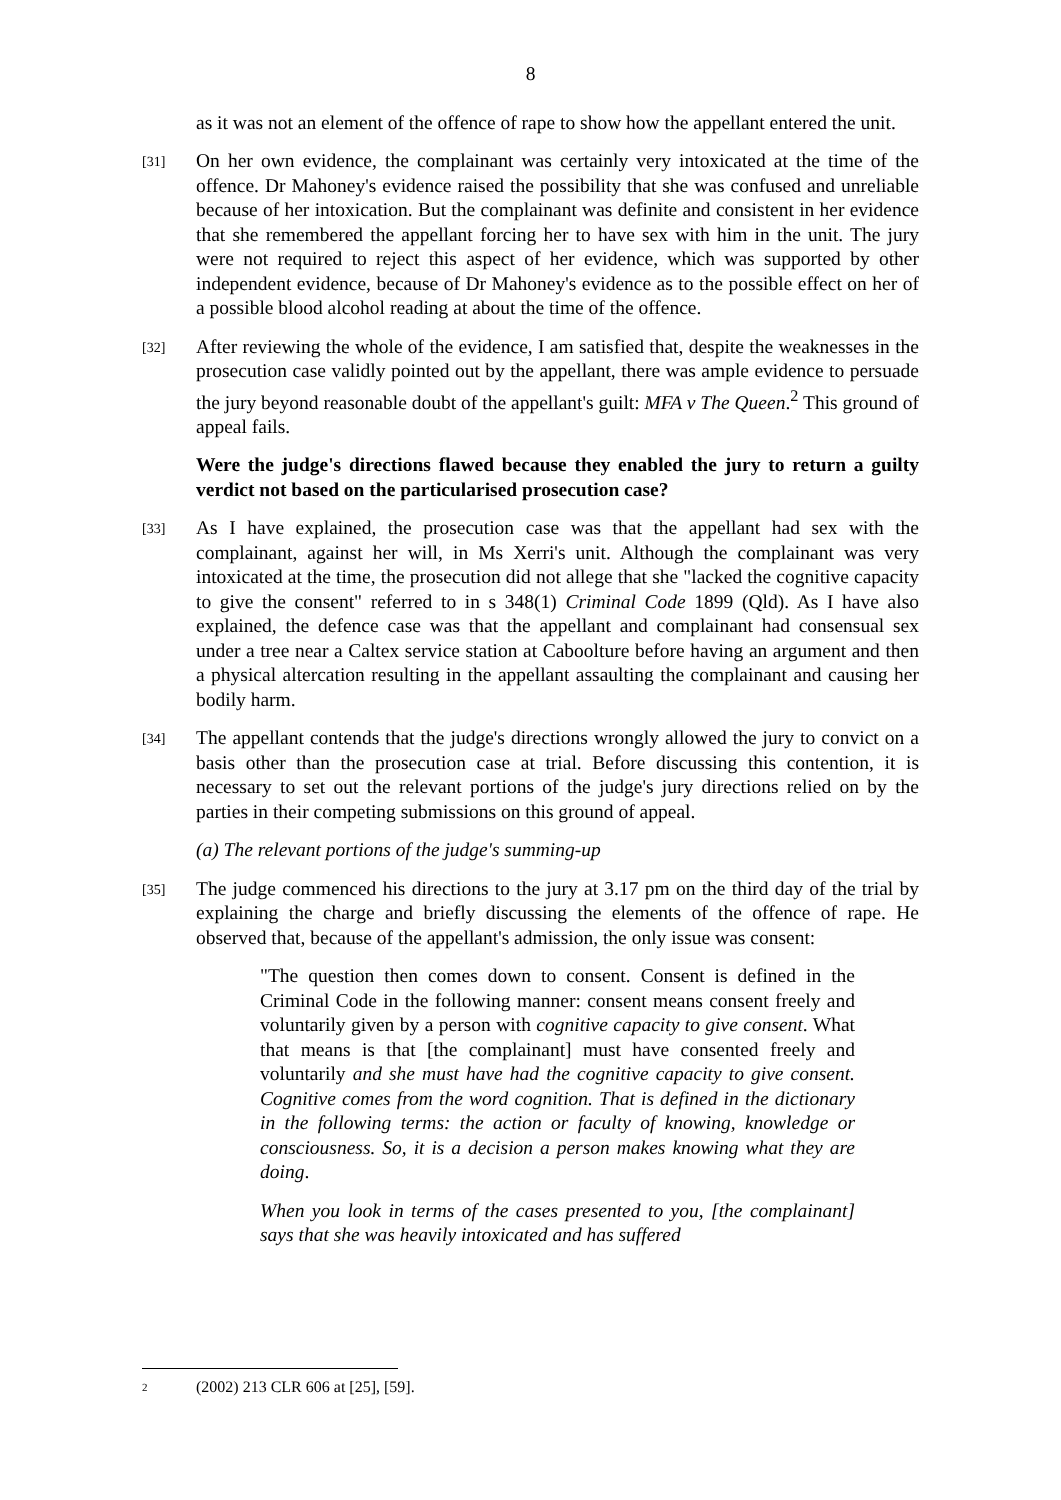8
as it was not an element of the offence of rape to show how the appellant entered the unit.
[31] On her own evidence, the complainant was certainly very intoxicated at the time of the offence. Dr Mahoney's evidence raised the possibility that she was confused and unreliable because of her intoxication. But the complainant was definite and consistent in her evidence that she remembered the appellant forcing her to have sex with him in the unit. The jury were not required to reject this aspect of her evidence, which was supported by other independent evidence, because of Dr Mahoney's evidence as to the possible effect on her of a possible blood alcohol reading at about the time of the offence.
[32] After reviewing the whole of the evidence, I am satisfied that, despite the weaknesses in the prosecution case validly pointed out by the appellant, there was ample evidence to persuade the jury beyond reasonable doubt of the appellant's guilt: MFA v The Queen.<sup>2</sup> This ground of appeal fails.
Were the judge's directions flawed because they enabled the jury to return a guilty verdict not based on the particularised prosecution case?
[33] As I have explained, the prosecution case was that the appellant had sex with the complainant, against her will, in Ms Xerri's unit. Although the complainant was very intoxicated at the time, the prosecution did not allege that she "lacked the cognitive capacity to give the consent" referred to in s 348(1) Criminal Code 1899 (Qld). As I have also explained, the defence case was that the appellant and complainant had consensual sex under a tree near a Caltex service station at Caboolture before having an argument and then a physical altercation resulting in the appellant assaulting the complainant and causing her bodily harm.
[34] The appellant contends that the judge's directions wrongly allowed the jury to convict on a basis other than the prosecution case at trial. Before discussing this contention, it is necessary to set out the relevant portions of the judge's jury directions relied on by the parties in their competing submissions on this ground of appeal.
(a) The relevant portions of the judge's summing-up
[35] The judge commenced his directions to the jury at 3.17 pm on the third day of the trial by explaining the charge and briefly discussing the elements of the offence of rape. He observed that, because of the appellant's admission, the only issue was consent:
"The question then comes down to consent. Consent is defined in the Criminal Code in the following manner: consent means consent freely and voluntarily given by a person with cognitive capacity to give consent. What that means is that [the complainant] must have consented freely and voluntarily and she must have had the cognitive capacity to give consent. Cognitive comes from the word cognition. That is defined in the dictionary in the following terms: the action or faculty of knowing, knowledge or consciousness. So, it is a decision a person makes knowing what they are doing.
When you look in terms of the cases presented to you, [the complainant] says that she was heavily intoxicated and has suffered
2 (2002) 213 CLR 606 at [25], [59].